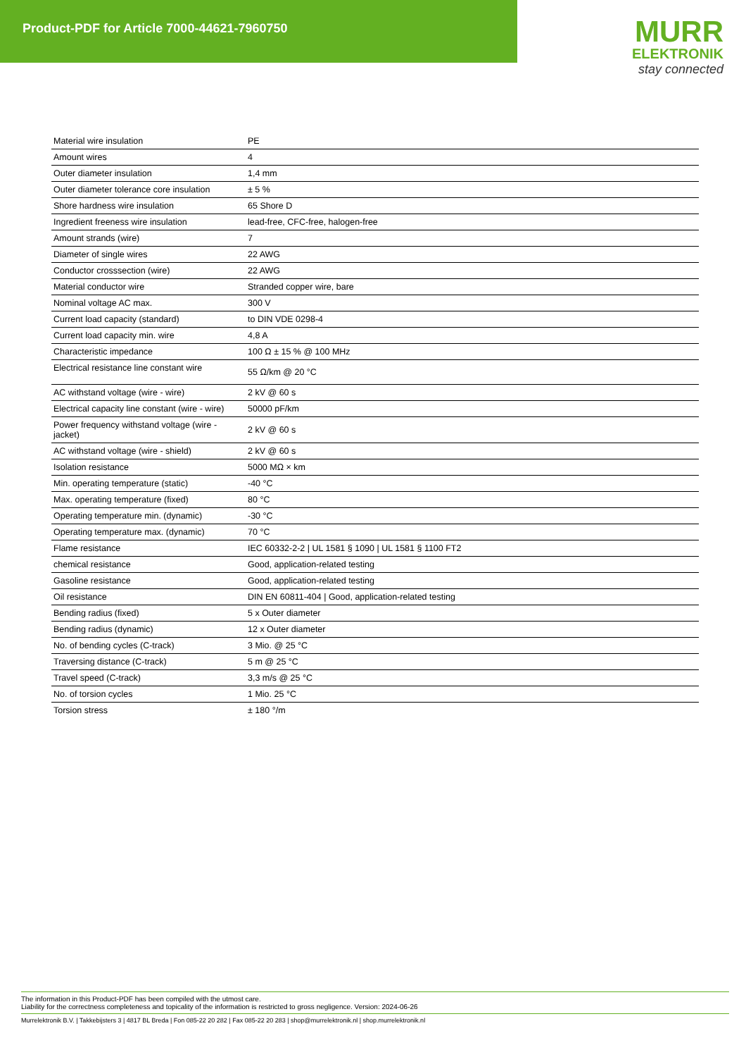Product-PDF for Article 7000-44621-7960750
MURR
ELEKTRONIK
stay connected
| Material wire insulation | PE |
| Amount wires | 4 |
| Outer diameter insulation | 1,4 mm |
| Outer diameter tolerance core insulation | ± 5 % |
| Shore hardness wire insulation | 65 Shore D |
| Ingredient freeness wire insulation | lead-free, CFC-free, halogen-free |
| Amount strands (wire) | 7 |
| Diameter of single wires | 22 AWG |
| Conductor crosssection (wire) | 22 AWG |
| Material conductor wire | Stranded copper wire, bare |
| Nominal voltage AC max. | 300 V |
| Current load capacity (standard) | to DIN VDE 0298-4 |
| Current load capacity min. wire | 4,8 A |
| Characteristic impedance | 100 Ω ± 15 % @ 100 MHz |
| Electrical resistance line constant wire | 55 Ω/km @ 20 °C |
| AC withstand voltage (wire - wire) | 2 kV @ 60 s |
| Electrical capacity line constant (wire - wire) | 50000 pF/km |
| Power frequency withstand voltage (wire - jacket) | 2 kV @ 60 s |
| AC withstand voltage (wire - shield) | 2 kV @ 60 s |
| Isolation resistance | 5000 MΩ × km |
| Min. operating temperature (static) | -40 °C |
| Max. operating temperature (fixed) | 80 °C |
| Operating temperature min. (dynamic) | -30 °C |
| Operating temperature max. (dynamic) | 70 °C |
| Flame resistance | IEC 60332-2-2 / UL 1581 § 1090 / UL 1581 § 1100 FT2 |
| chemical resistance | Good, application-related testing |
| Gasoline resistance | Good, application-related testing |
| Oil resistance | DIN EN 60811-404 / Good, application-related testing |
| Bending radius (fixed) | 5 x Outer diameter |
| Bending radius (dynamic) | 12 x Outer diameter |
| No. of bending cycles (C-track) | 3 Mio. @ 25 °C |
| Traversing distance (C-track) | 5 m @ 25 °C |
| Travel speed (C-track) | 3,3 m/s @ 25 °C |
| No. of torsion cycles | 1 Mio. 25 °C |
| Torsion stress | ± 180 °/m |
The information in this Product-PDF has been compiled with the utmost care.
Liability for the correctness completeness and topicality of the information is restricted to gross negligence. Version: 2024-06-26
Murrelektronik B.V. | Takkebijsters 3 | 4817 BL Breda | Fon 085-22 20 282 | Fax 085-22 20 283 | shop@murrelektronik.nl | shop.murrelektronik.nl